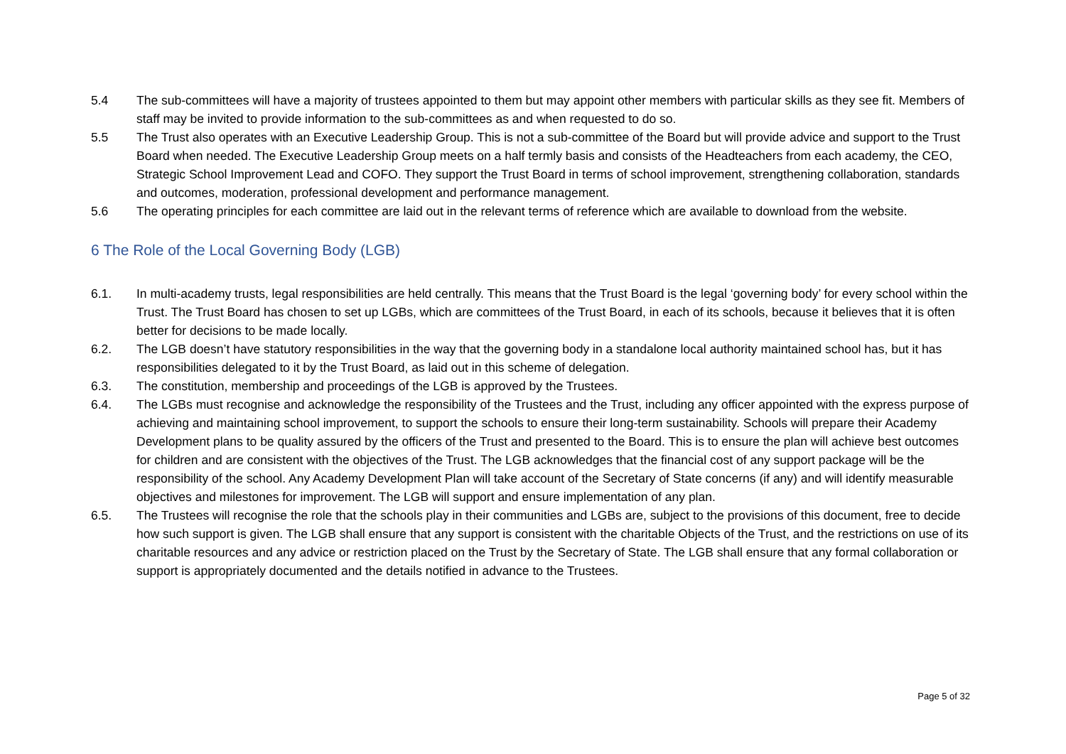5.4 The sub-committees will have a majority of trustees appointed to them but may appoint other members with particular skills as they see fit. Members of staff may be invited to provide information to the sub-committees as and when requested to do so.
5.5 The Trust also operates with an Executive Leadership Group. This is not a sub-committee of the Board but will provide advice and support to the Trust Board when needed. The Executive Leadership Group meets on a half termly basis and consists of the Headteachers from each academy, the CEO, Strategic School Improvement Lead and COFO. They support the Trust Board in terms of school improvement, strengthening collaboration, standards and outcomes, moderation, professional development and performance management.
5.6 The operating principles for each committee are laid out in the relevant terms of reference which are available to download from the website.
6 The Role of the Local Governing Body (LGB)
6.1. In multi-academy trusts, legal responsibilities are held centrally. This means that the Trust Board is the legal ‘governing body’ for every school within the Trust. The Trust Board has chosen to set up LGBs, which are committees of the Trust Board, in each of its schools, because it believes that it is often better for decisions to be made locally.
6.2. The LGB doesn’t have statutory responsibilities in the way that the governing body in a standalone local authority maintained school has, but it has responsibilities delegated to it by the Trust Board, as laid out in this scheme of delegation.
6.3. The constitution, membership and proceedings of the LGB is approved by the Trustees.
6.4. The LGBs must recognise and acknowledge the responsibility of the Trustees and the Trust, including any officer appointed with the express purpose of achieving and maintaining school improvement, to support the schools to ensure their long-term sustainability. Schools will prepare their Academy Development plans to be quality assured by the officers of the Trust and presented to the Board. This is to ensure the plan will achieve best outcomes for children and are consistent with the objectives of the Trust. The LGB acknowledges that the financial cost of any support package will be the responsibility of the school. Any Academy Development Plan will take account of the Secretary of State concerns (if any) and will identify measurable objectives and milestones for improvement. The LGB will support and ensure implementation of any plan.
6.5. The Trustees will recognise the role that the schools play in their communities and LGBs are, subject to the provisions of this document, free to decide how such support is given. The LGB shall ensure that any support is consistent with the charitable Objects of the Trust, and the restrictions on use of its charitable resources and any advice or restriction placed on the Trust by the Secretary of State. The LGB shall ensure that any formal collaboration or support is appropriately documented and the details notified in advance to the Trustees.
Page 5 of 32